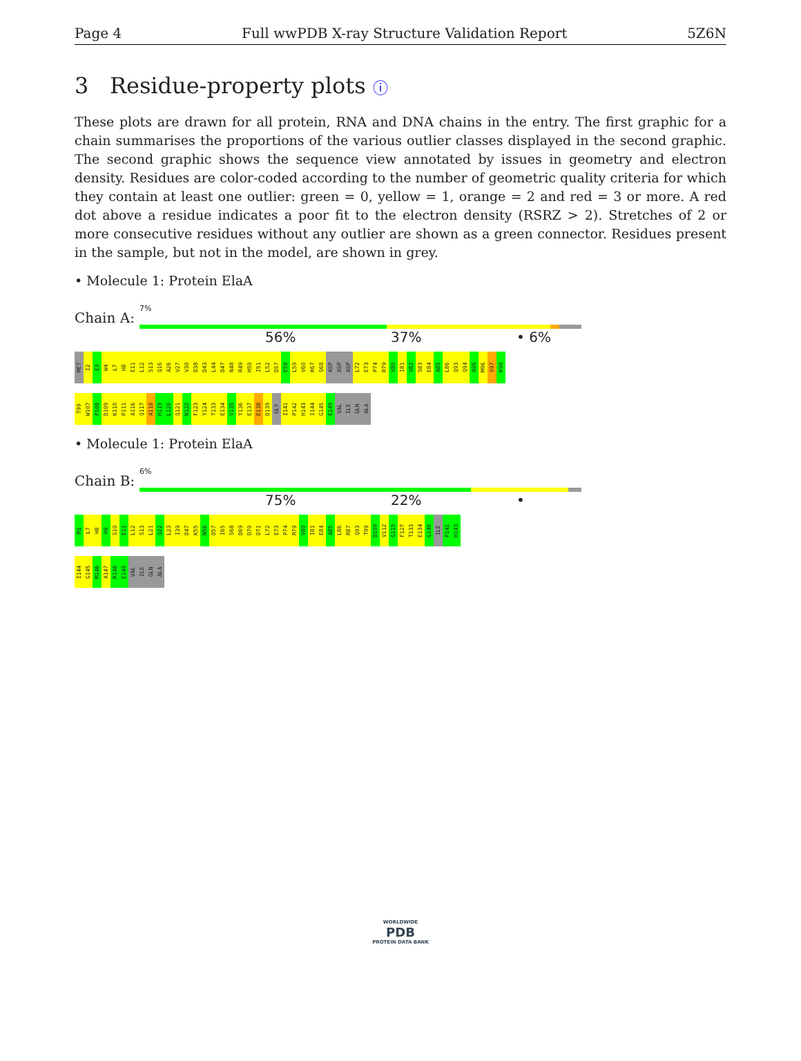Page 4 Full wwPDB X-ray Structure Validation Report 5Z6N
3 Residue-property plots ⓘ
These plots are drawn for all protein, RNA and DNA chains in the entry. The first graphic for a chain summarises the proportions of the various outlier classes displayed in the second graphic. The second graphic shows the sequence view annotated by issues in geometry and electron density. Residues are color-coded according to the number of geometric quality criteria for which they contain at least one outlier: green = 0, yellow = 1, orange = 2 and red = 3 or more. A red dot above a residue indicates a poor fit to the electron density (RSRZ > 2). Stretches of 2 or more consecutive residues without any outlier are shown as a green connector. Residues present in the sample, but not in the model, are shown in grey.
• Molecule 1: Protein ElaA
Chain A:
7%
56% 37% • 6%
MET
I2
E3
W4
L7
H8
E11
L12
S13
Q16
A26
V27
V30
D38
D43
L44
D47
N48
R49
H50
I51
L52
D57
E58
L59
V60
K67
S68
ASP
ASP
ASP
L72
E73
P74
R79
V80
I81
V82
S83
E84
A85
L86
Q93
Q94
A95
M96
S97
K98
T99
W107
P108
D109
K110
P111
A116
Q117
A118
H119
L120
Q121
N122
F123
Y124
T133
E134
V135
Y136
E137
E138
D139
GLY
I141
P142
H143
I144
G145
E149
VAL
ILE
GLN
ALA
• Molecule 1: Protein ElaA
Chain B:
6%
75% 22% •
M1
L7
H8
H9
S10
E11
L12
S13
L21
Q22
L23
I39
D47
K55
N56
D57
I65
S68
D69
D70
D71
L72
E73
P74
R79
V80
I81
E84
A85
L86
R87
Q93
T99
D109
V112
G115
F127
T133
E134
G140
ILE
P142
H143
I144
G145
M146
A147
R148
E149
VAL
ILE
GLN
ALA
WORLDWIDE
PDB
PROTEIN DATA BANK